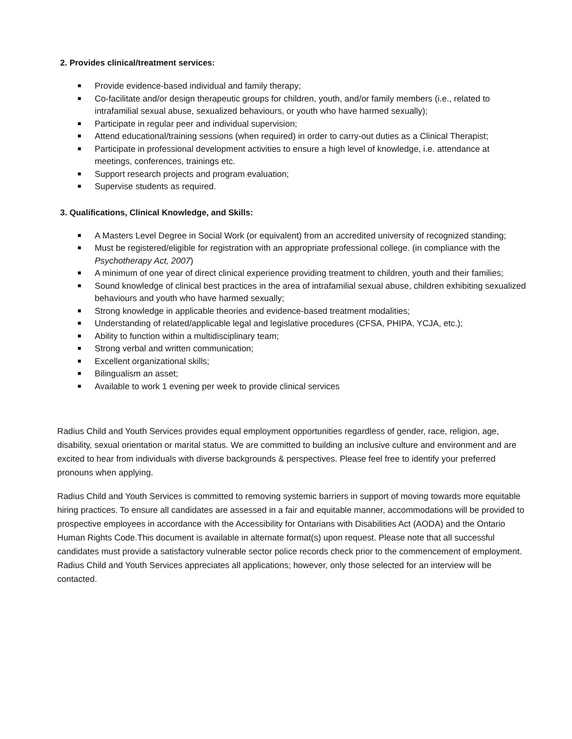2. Provides clinical/treatment services:
Provide evidence-based individual and family therapy;
Co-facilitate and/or design therapeutic groups for children, youth, and/or family members (i.e., related to intrafamilial sexual abuse, sexualized behaviours, or youth who have harmed sexually);
Participate in regular peer and individual supervision;
Attend educational/training sessions (when required) in order to carry-out duties as a Clinical Therapist;
Participate in professional development activities to ensure a high level of knowledge, i.e. attendance at meetings, conferences, trainings etc.
Support research projects and program evaluation;
Supervise students as required.
3. Qualifications, Clinical Knowledge, and Skills:
A Masters Level Degree in Social Work (or equivalent) from an accredited university of recognized standing;
Must be registered/eligible for registration with an appropriate professional college. (in compliance with the Psychotherapy Act, 2007)
A minimum of one year of direct clinical experience providing treatment to children, youth and their families;
Sound knowledge of clinical best practices in the area of intrafamilial sexual abuse, children exhibiting sexualized behaviours and youth who have harmed sexually;
Strong knowledge in applicable theories and evidence-based treatment modalities;
Understanding of related/applicable legal and legislative procedures (CFSA, PHIPA, YCJA, etc.);
Ability to function within a multidisciplinary team;
Strong verbal and written communication;
Excellent organizational skills;
Bilingualism an asset;
Available to work 1 evening per week to provide clinical services
Radius Child and Youth Services provides equal employment opportunities regardless of gender, race, religion, age, disability, sexual orientation or marital status. We are committed to building an inclusive culture and environment and are excited to hear from individuals with diverse backgrounds & perspectives. Please feel free to identify your preferred pronouns when applying.
Radius Child and Youth Services is committed to removing systemic barriers in support of moving towards more equitable hiring practices. To ensure all candidates are assessed in a fair and equitable manner, accommodations will be provided to prospective employees in accordance with the Accessibility for Ontarians with Disabilities Act (AODA) and the Ontario Human Rights Code.This document is available in alternate format(s) upon request. Please note that all successful candidates must provide a satisfactory vulnerable sector police records check prior to the commencement of employment. Radius Child and Youth Services appreciates all applications; however, only those selected for an interview will be contacted.